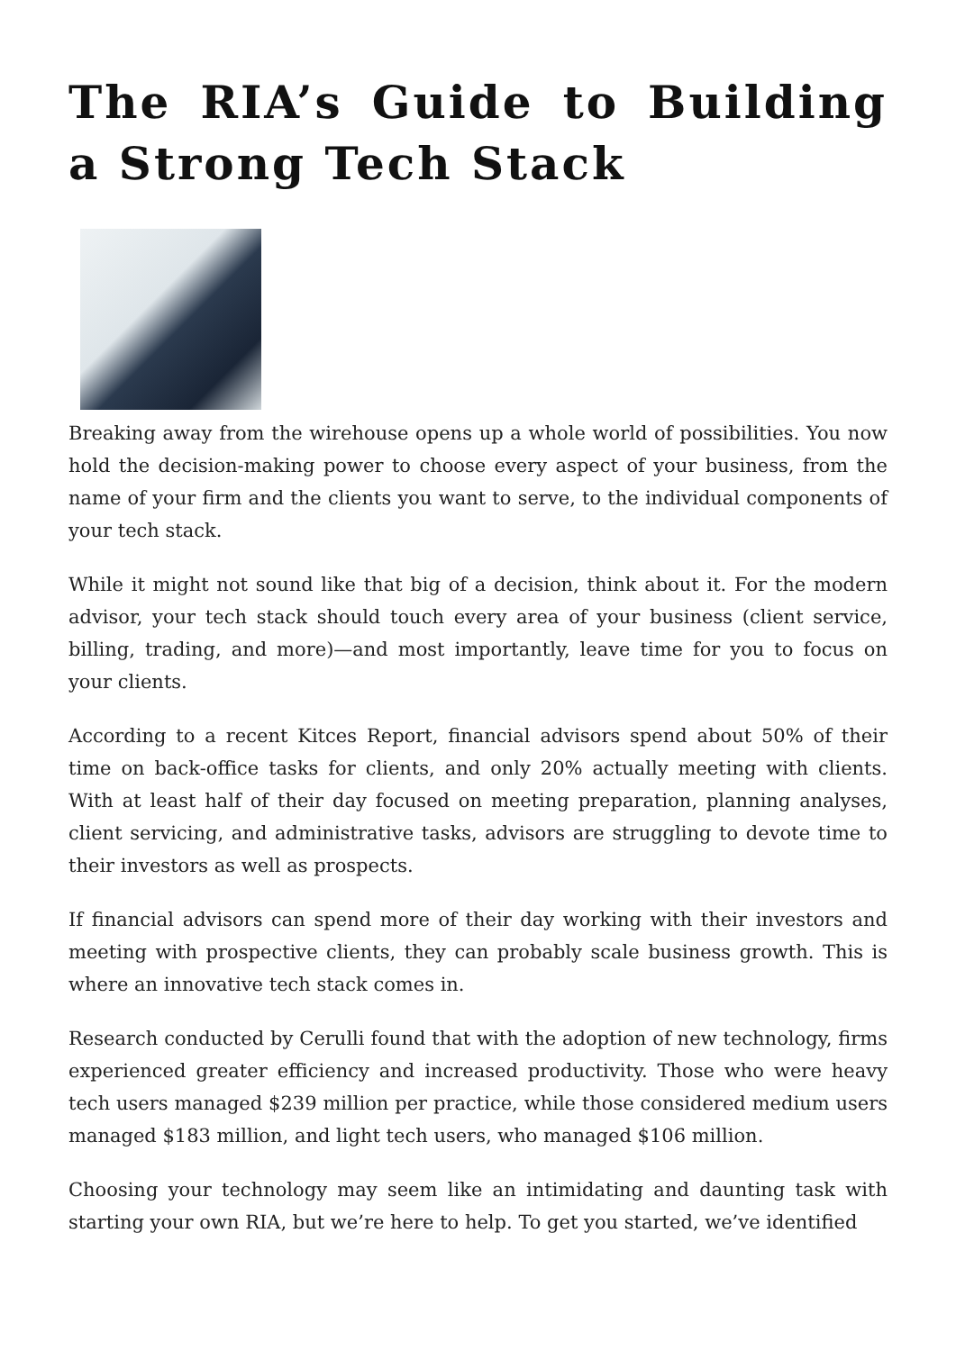The RIA’s Guide to Building a Strong Tech Stack
Breaking away from the wirehouse opens up a whole world of possibilities. You now hold the decision-making power to choose every aspect of your business, from the name of your firm and the clients you want to serve, to the individual components of your tech stack.
While it might not sound like that big of a decision, think about it. For the modern advisor, your tech stack should touch every area of your business (client service, billing, trading, and more)—and most importantly, leave time for you to focus on your clients.
According to a recent Kitces Report, financial advisors spend about 50% of their time on back-office tasks for clients, and only 20% actually meeting with clients. With at least half of their day focused on meeting preparation, planning analyses, client servicing, and administrative tasks, advisors are struggling to devote time to their investors as well as prospects.
If financial advisors can spend more of their day working with their investors and meeting with prospective clients, they can probably scale business growth. This is where an innovative tech stack comes in.
Research conducted by Cerulli found that with the adoption of new technology, firms experienced greater efficiency and increased productivity. Those who were heavy tech users managed $239 million per practice, while those considered medium users managed $183 million, and light tech users, who managed $106 million.
Choosing your technology may seem like an intimidating and daunting task with starting your own RIA, but we’re here to help. To get you started, we’ve identified